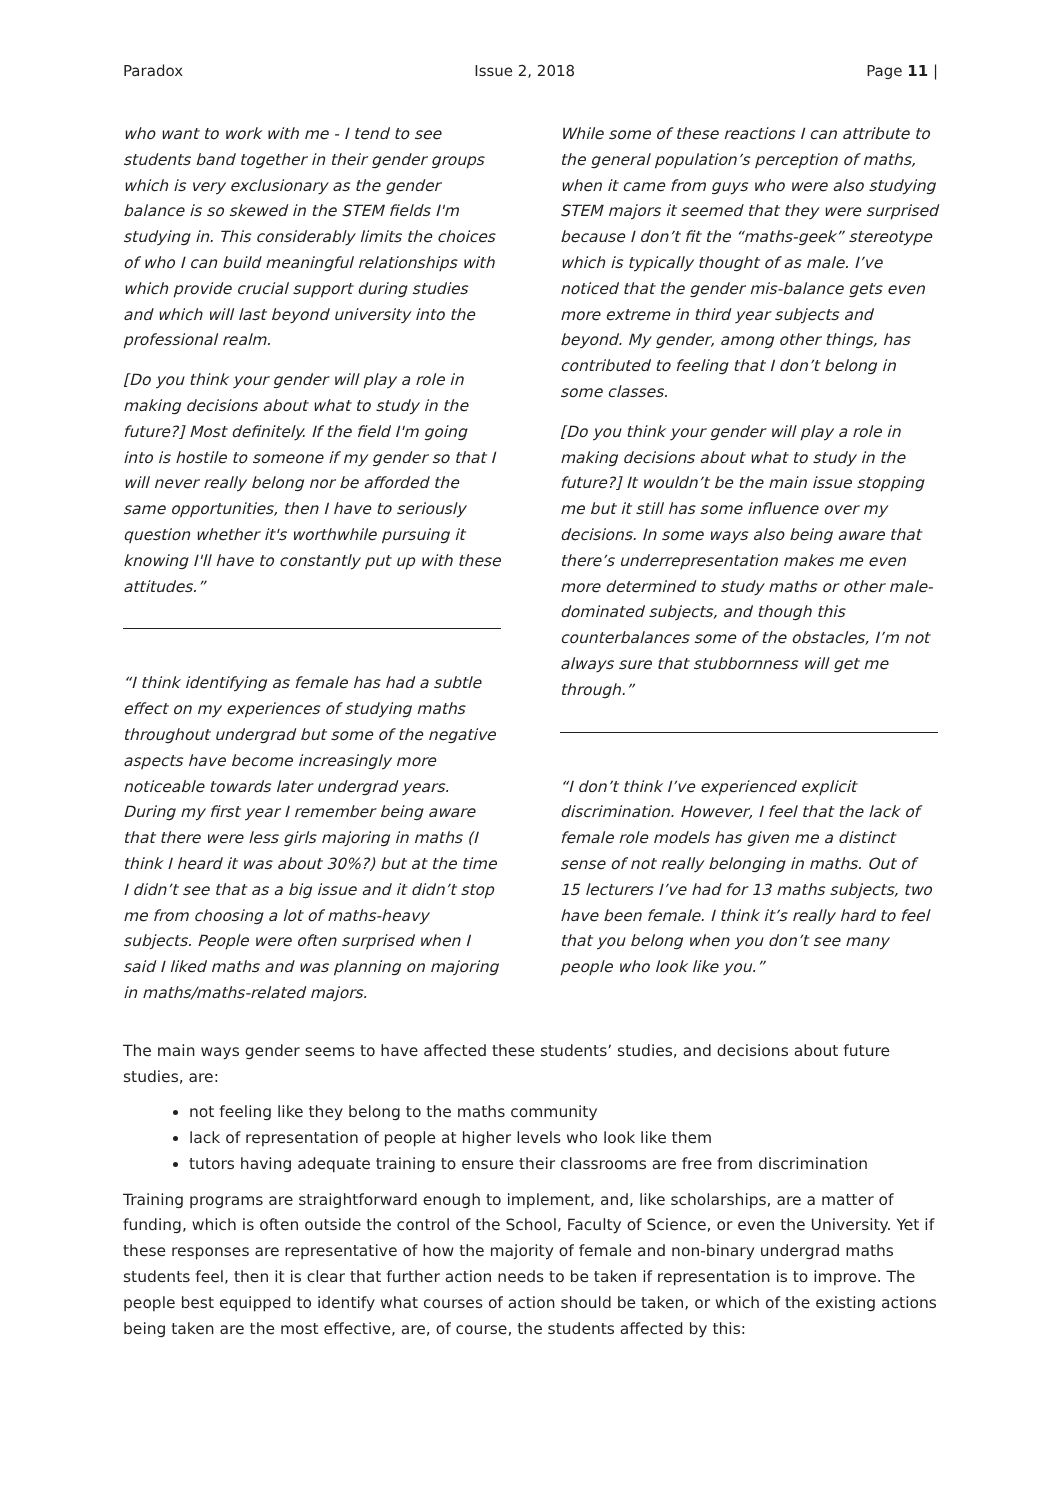Paradox Issue 2, 2018 Page 11 |
who want to work with me - I tend to see students band together in their gender groups which is very exclusionary as the gender balance is so skewed in the STEM fields I'm studying in. This considerably limits the choices of who I can build meaningful relationships with which provide crucial support during studies and which will last beyond university into the professional realm.
[Do you think your gender will play a role in making decisions about what to study in the future?] Most definitely. If the field I'm going into is hostile to someone if my gender so that I will never really belong nor be afforded the same opportunities, then I have to seriously question whether it's worthwhile pursuing it knowing I'll have to constantly put up with these attitudes.”
“I think identifying as female has had a subtle effect on my experiences of studying maths throughout undergrad but some of the negative aspects have become increasingly more noticeable towards later undergrad years. During my first year I remember being aware that there were less girls majoring in maths (I think I heard it was about 30%?) but at the time I didn’t see that as a big issue and it didn’t stop me from choosing a lot of maths-heavy subjects. People were often surprised when I said I liked maths and was planning on majoring in maths/maths-related majors.
While some of these reactions I can attribute to the general population’s perception of maths, when it came from guys who were also studying STEM majors it seemed that they were surprised because I don’t fit the “maths-geek” stereotype which is typically thought of as male. I’ve noticed that the gender mis-balance gets even more extreme in third year subjects and beyond. My gender, among other things, has contributed to feeling that I don’t belong in some classes.
[Do you think your gender will play a role in making decisions about what to study in the future?] It wouldn’t be the main issue stopping me but it still has some influence over my decisions. In some ways also being aware that there’s underrepresentation makes me even more determined to study maths or other male-dominated subjects, and though this counterbalances some of the obstacles, I’m not always sure that stubbornness will get me through.”
“I don’t think I’ve experienced explicit discrimination. However, I feel that the lack of female role models has given me a distinct sense of not really belonging in maths. Out of 15 lecturers I’ve had for 13 maths subjects, two have been female. I think it’s really hard to feel that you belong when you don’t see many people who look like you.”
The main ways gender seems to have affected these students’ studies, and decisions about future studies, are:
not feeling like they belong to the maths community
lack of representation of people at higher levels who look like them
tutors having adequate training to ensure their classrooms are free from discrimination
Training programs are straightforward enough to implement, and, like scholarships, are a matter of funding, which is often outside the control of the School, Faculty of Science, or even the University. Yet if these responses are representative of how the majority of female and non-binary undergrad maths students feel, then it is clear that further action needs to be taken if representation is to improve. The people best equipped to identify what courses of action should be taken, or which of the existing actions being taken are the most effective, are, of course, the students affected by this: